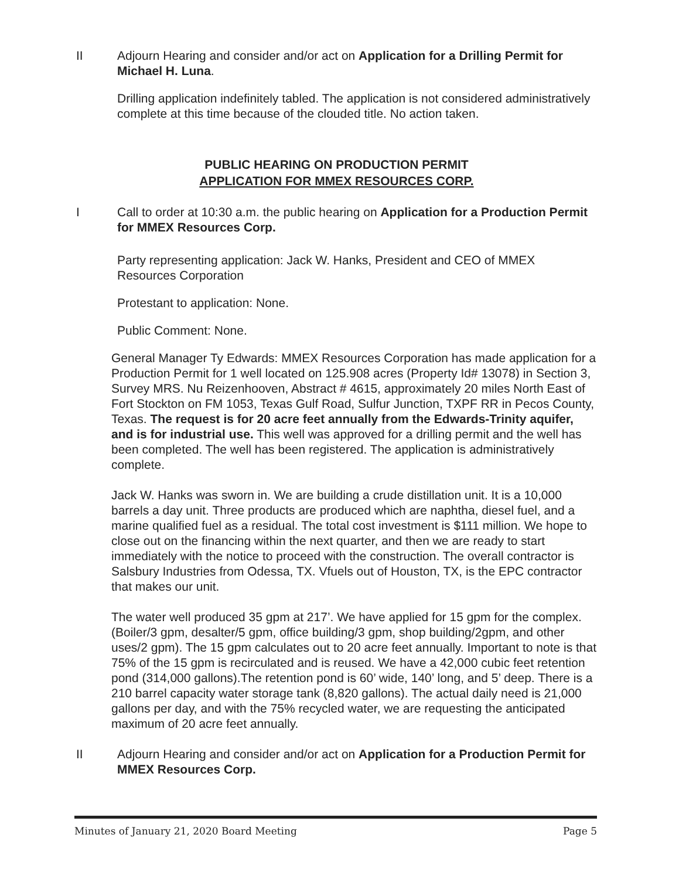II Adjourn Hearing and consider and/or act on Application for a Drilling Permit for Michael H. Luna.
Drilling application indefinitely tabled. The application is not considered administratively complete at this time because of the clouded title. No action taken.
PUBLIC HEARING ON PRODUCTION PERMIT
APPLICATION FOR MMEX RESOURCES CORP.
I Call to order at 10:30 a.m. the public hearing on Application for a Production Permit for MMEX Resources Corp.
Party representing application: Jack W. Hanks, President and CEO of MMEX Resources Corporation
Protestant to application: None.
Public Comment: None.
General Manager Ty Edwards: MMEX Resources Corporation has made application for a Production Permit for 1 well located on 125.908 acres (Property Id# 13078) in Section 3, Survey MRS. Nu Reizenhooven, Abstract # 4615, approximately 20 miles North East of Fort Stockton on FM 1053, Texas Gulf Road, Sulfur Junction, TXPF RR in Pecos County, Texas. The request is for 20 acre feet annually from the Edwards-Trinity aquifer, and is for industrial use. This well was approved for a drilling permit and the well has been completed. The well has been registered. The application is administratively complete.
Jack W. Hanks was sworn in. We are building a crude distillation unit. It is a 10,000 barrels a day unit. Three products are produced which are naphtha, diesel fuel, and a marine qualified fuel as a residual. The total cost investment is $111 million. We hope to close out on the financing within the next quarter, and then we are ready to start immediately with the notice to proceed with the construction. The overall contractor is Salsbury Industries from Odessa, TX. Vfuels out of Houston, TX, is the EPC contractor that makes our unit.
The water well produced 35 gpm at 217’. We have applied for 15 gpm for the complex. (Boiler/3 gpm, desalter/5 gpm, office building/3 gpm, shop building/2gpm, and other uses/2 gpm). The 15 gpm calculates out to 20 acre feet annually. Important to note is that 75% of the 15 gpm is recirculated and is reused. We have a 42,000 cubic feet retention pond (314,000 gallons).The retention pond is 60’ wide, 140’ long, and 5’ deep. There is a 210 barrel capacity water storage tank (8,820 gallons). The actual daily need is 21,000 gallons per day, and with the 75% recycled water, we are requesting the anticipated maximum of 20 acre feet annually.
II Adjourn Hearing and consider and/or act on Application for a Production Permit for MMEX Resources Corp.
Minutes of January 21, 2020 Board Meeting Page 5